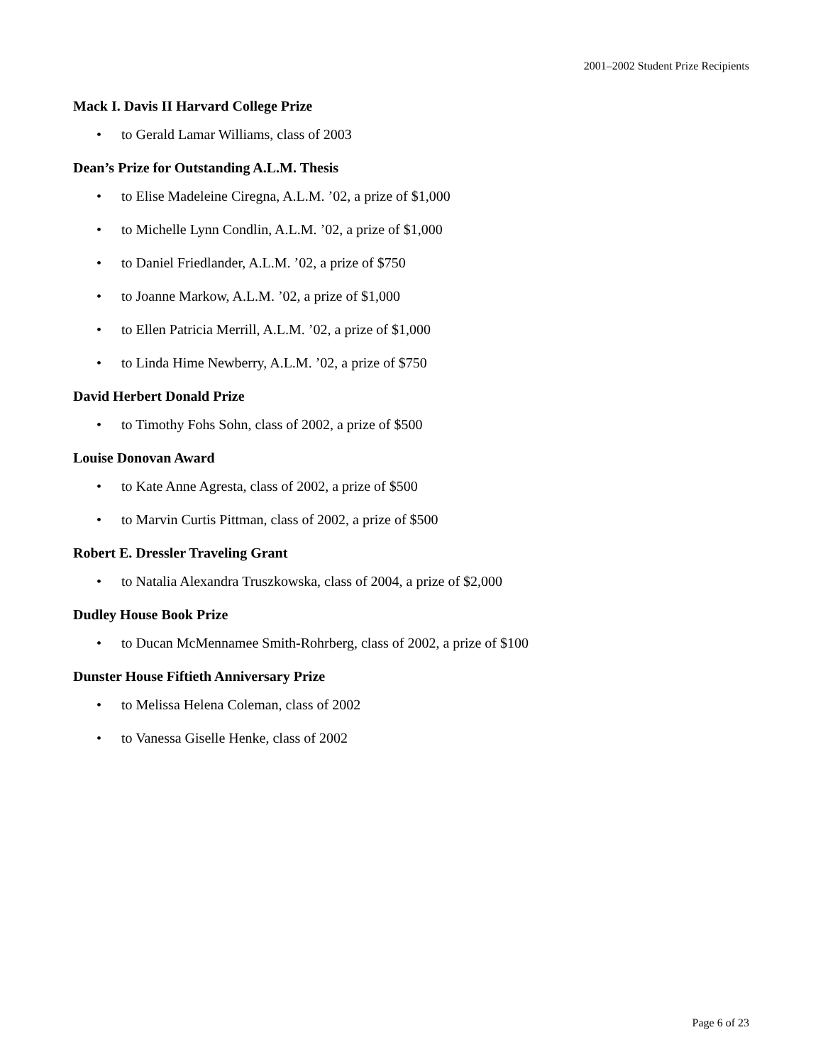2001–2002 Student Prize Recipients
Mack I. Davis II Harvard College Prize
• to Gerald Lamar Williams, class of 2003
Dean’s Prize for Outstanding A.L.M. Thesis
• to Elise Madeleine Ciregna, A.L.M. ’02, a prize of $1,000
• to Michelle Lynn Condlin, A.L.M. ’02, a prize of $1,000
• to Daniel Friedlander, A.L.M. ’02, a prize of $750
• to Joanne Markow, A.L.M. ’02, a prize of $1,000
• to Ellen Patricia Merrill, A.L.M. ’02, a prize of $1,000
• to Linda Hime Newberry, A.L.M. ’02, a prize of $750
David Herbert Donald Prize
• to Timothy Fohs Sohn, class of 2002, a prize of $500
Louise Donovan Award
• to Kate Anne Agresta, class of 2002, a prize of $500
• to Marvin Curtis Pittman, class of 2002, a prize of $500
Robert E. Dressler Traveling Grant
• to Natalia Alexandra Truszkowska, class of 2004, a prize of $2,000
Dudley House Book Prize
• to Ducan McMennamee Smith-Rohrberg, class of 2002, a prize of $100
Dunster House Fiftieth Anniversary Prize
• to Melissa Helena Coleman, class of 2002
• to Vanessa Giselle Henke, class of 2002
Page 6 of 23